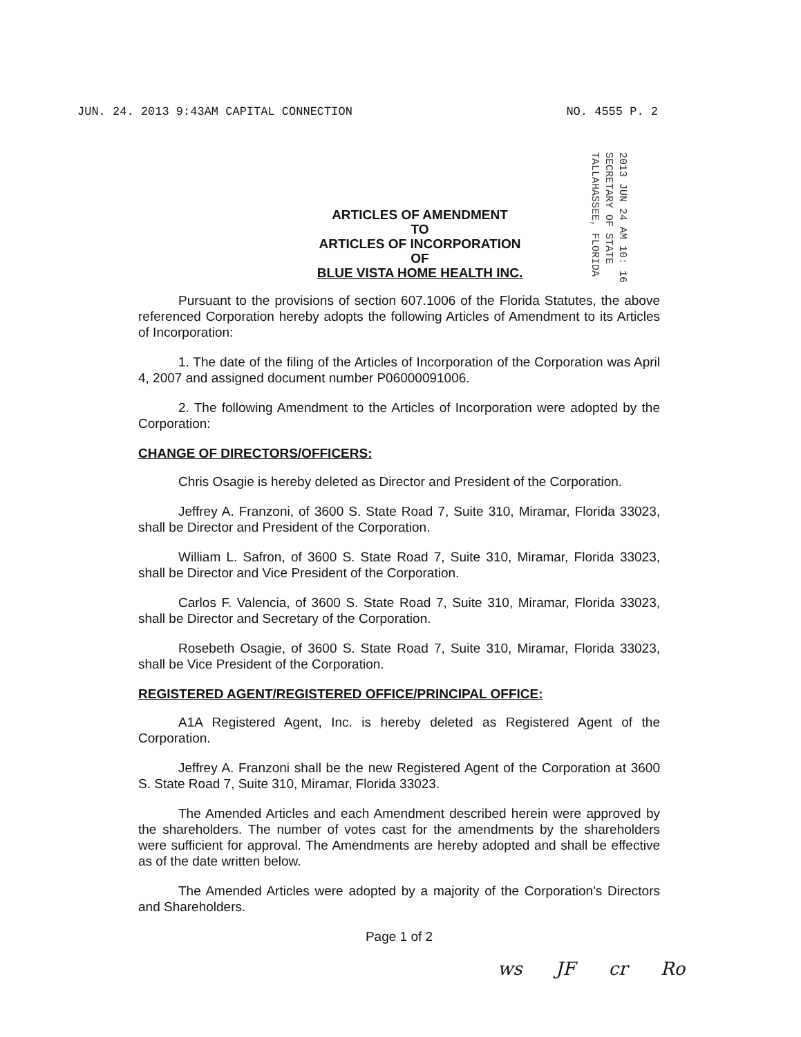JUN. 24. 2013 9:43AM CAPITAL CONNECTION NO. 4555 P. 2
2013 JUN 24 AM 10: 16
SECRETARY OF STATE
TALLAHASSEE, FLORIDA
ARTICLES OF AMENDMENT
TO
ARTICLES OF INCORPORATION
OF
BLUE VISTA HOME HEALTH INC.
Pursuant to the provisions of section 607.1006 of the Florida Statutes, the above referenced Corporation hereby adopts the following Articles of Amendment to its Articles of Incorporation:
1. The date of the filing of the Articles of Incorporation of the Corporation was April 4, 2007 and assigned document number P06000091006.
2. The following Amendment to the Articles of Incorporation were adopted by the Corporation:
CHANGE OF DIRECTORS/OFFICERS:
Chris Osagie is hereby deleted as Director and President of the Corporation.
Jeffrey A. Franzoni, of 3600 S. State Road 7, Suite 310, Miramar, Florida 33023, shall be Director and President of the Corporation.
William L. Safron, of 3600 S. State Road 7, Suite 310, Miramar, Florida 33023, shall be Director and Vice President of the Corporation.
Carlos F. Valencia, of 3600 S. State Road 7, Suite 310, Miramar, Florida 33023, shall be Director and Secretary of the Corporation.
Rosebeth Osagie, of 3600 S. State Road 7, Suite 310, Miramar, Florida 33023, shall be Vice President of the Corporation.
REGISTERED AGENT/REGISTERED OFFICE/PRINCIPAL OFFICE:
A1A Registered Agent, Inc. is hereby deleted as Registered Agent of the Corporation.
Jeffrey A. Franzoni shall be the new Registered Agent of the Corporation at 3600 S. State Road 7, Suite 310, Miramar, Florida 33023.
The Amended Articles and each Amendment described herein were approved by the shareholders. The number of votes cast for the amendments by the shareholders were sufficient for approval. The Amendments are hereby adopted and shall be effective as of the date written below.
The Amended Articles were adopted by a majority of the Corporation's Directors and Shareholders.
Page 1 of 2
ws JF cr Ro